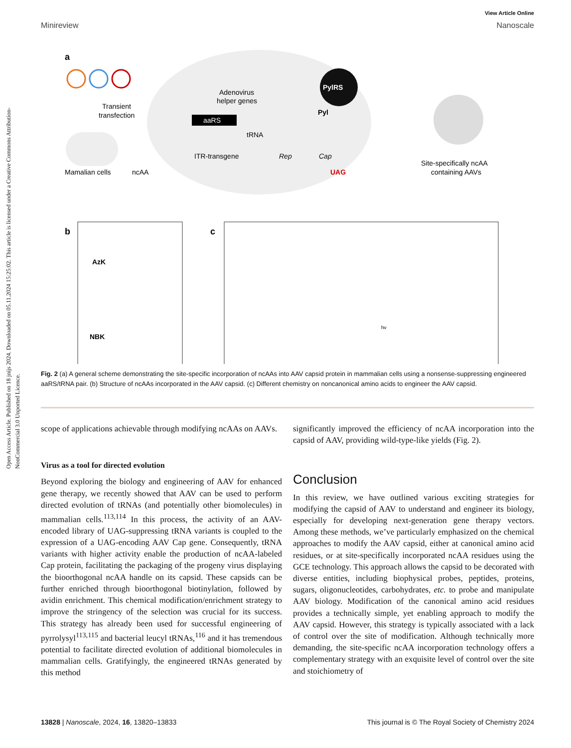Open Access Article. Published on 18 jnijs 2024. Downloaded on 05.11.2024 15:25:02. This article is licensed under a Creative Commons Attribution-NonCommercial 3.0 Unported Licence.
View Article Online
Minireview Nanoscale
a
Transient
transfection
Mamalian cells
ncAA
Adenovirus
helper genes
aaRS
tRNA
ITR-transgene
Rep
Cap
UAG
PylRS
Pyl
Site-specifically ncAA
containing AAVs
b
AzK
NBK
c
hv
Fig. 2 (a) A general scheme demonstrating the site-specific incorporation of ncAAs into AAV capsid protein in mammalian cells using a nonsense-suppressing engineered aaRS/tRNA pair. (b) Structure of ncAAs incorporated in the AAV capsid. (c) Different chemistry on noncanonical amino acids to engineer the AAV capsid.
scope of applications achievable through modifying ncAAs on AAVs.
Virus as a tool for directed evolution
Beyond exploring the biology and engineering of AAV for enhanced gene therapy, we recently showed that AAV can be used to perform directed evolution of tRNAs (and potentially other biomolecules) in mammalian cells.<sup>113,114</sup> In this process, the activity of an AAV-encoded library of UAG-suppressing tRNA variants is coupled to the expression of a UAG-encoding AAV Cap gene. Consequently, tRNA variants with higher activity enable the production of ncAA-labeled Cap protein, facilitating the packaging of the progeny virus displaying the bioorthogonal ncAA handle on its capsid. These capsids can be further enriched through bioorthogonal biotinylation, followed by avidin enrichment. This chemical modification/enrichment strategy to improve the stringency of the selection was crucial for its success. This strategy has already been used for successful engineering of pyrrolysyl<sup>113,115</sup> and bacterial leucyl tRNAs,<sup>116</sup> and it has tremendous potential to facilitate directed evolution of additional biomolecules in mammalian cells. Gratifyingly, the engineered tRNAs generated by this method
significantly improved the efficiency of ncAA incorporation into the capsid of AAV, providing wild-type-like yields (Fig. 2).
Conclusion
In this review, we have outlined various exciting strategies for modifying the capsid of AAV to understand and engineer its biology, especially for developing next-generation gene therapy vectors. Among these methods, we’ve particularly emphasized on the chemical approaches to modify the AAV capsid, either at canonical amino acid residues, or at site-specifically incorporated ncAA residues using the GCE technology. This approach allows the capsid to be decorated with diverse entities, including biophysical probes, peptides, proteins, sugars, oligonucleotides, carbohydrates, etc. to probe and manipulate AAV biology. Modification of the canonical amino acid residues provides a technically simple, yet enabling approach to modify the AAV capsid. However, this strategy is typically associated with a lack of control over the site of modification. Although technically more demanding, the site-specific ncAA incorporation technology offers a complementary strategy with an exquisite level of control over the site and stoichiometry of
13828 | Nanoscale, 2024, 16, 13820–13833 This journal is © The Royal Society of Chemistry 2024